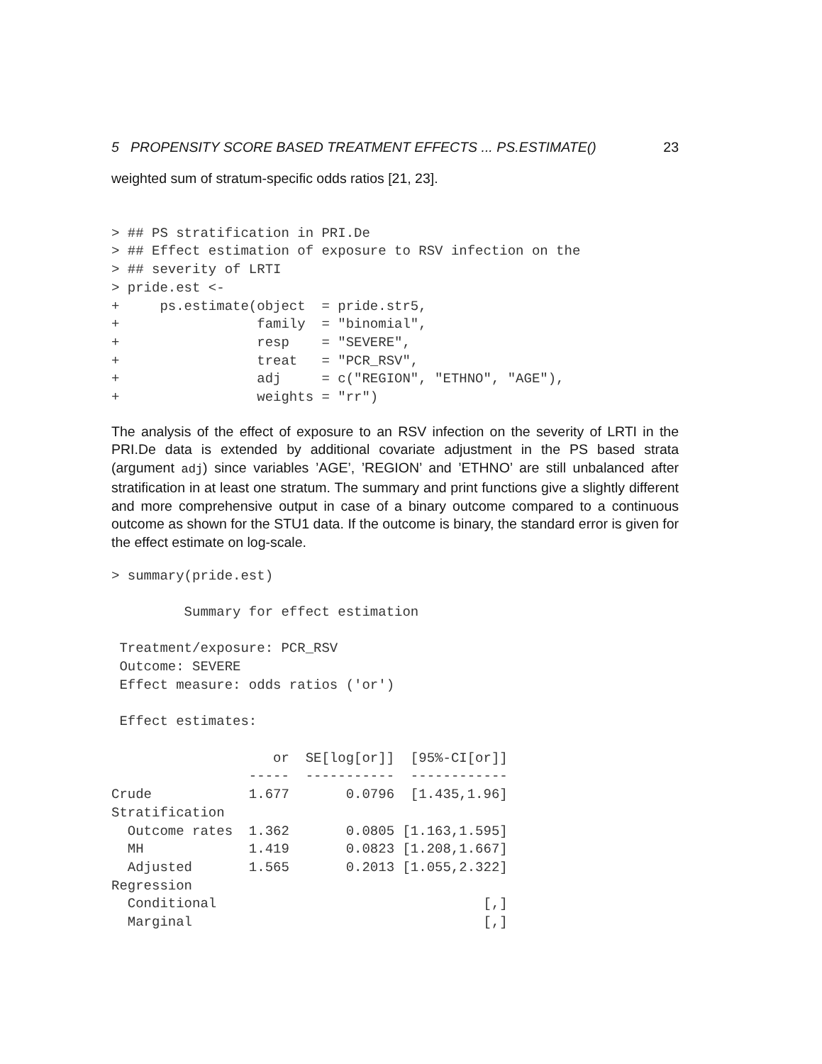5 PROPENSITY SCORE BASED TREATMENT EFFECTS ... PS.ESTIMATE() 23
weighted sum of stratum-specific odds ratios [21, 23].
> ## PS stratification in PRI.De
> ## Effect estimation of exposure to RSV infection on the
> ## severity of LRTI
> pride.est <-
+     ps.estimate(object  = pride.str5,
+                 family  = "binomial",
+                 resp    = "SEVERE",
+                 treat   = "PCR_RSV",
+                 adj     = c("REGION", "ETHNO", "AGE"),
+                 weights = "rr")
The analysis of the effect of exposure to an RSV infection on the severity of LRTI in the PRI.De data is extended by additional covariate adjustment in the PS based strata (argument adj) since variables ’AGE’, ’REGION’ and ’ETHNO’ are still unbalanced after stratification in at least one stratum. The summary and print functions give a slightly different and more comprehensive output in case of a binary outcome compared to a continuous outcome as shown for the STU1 data. If the outcome is binary, the standard error is given for the effect estimate on log-scale.
> summary(pride.est)

         Summary for effect estimation

 Treatment/exposure: PCR_RSV
 Outcome: SEVERE
 Effect measure: odds ratios ('or')

 Effect estimates:

                    or  SE[log[or]]  [95%-CI[or]]
                 -----  -----------  ------------
Crude            1.677       0.0796  [1.435,1.96]
Stratification
  Outcome rates  1.362       0.0805 [1.163,1.595]
  MH             1.419       0.0823 [1.208,1.667]
  Adjusted       1.565       0.2013 [1.055,2.322]
Regression
  Conditional                                 [,]
  Marginal                                    [,]